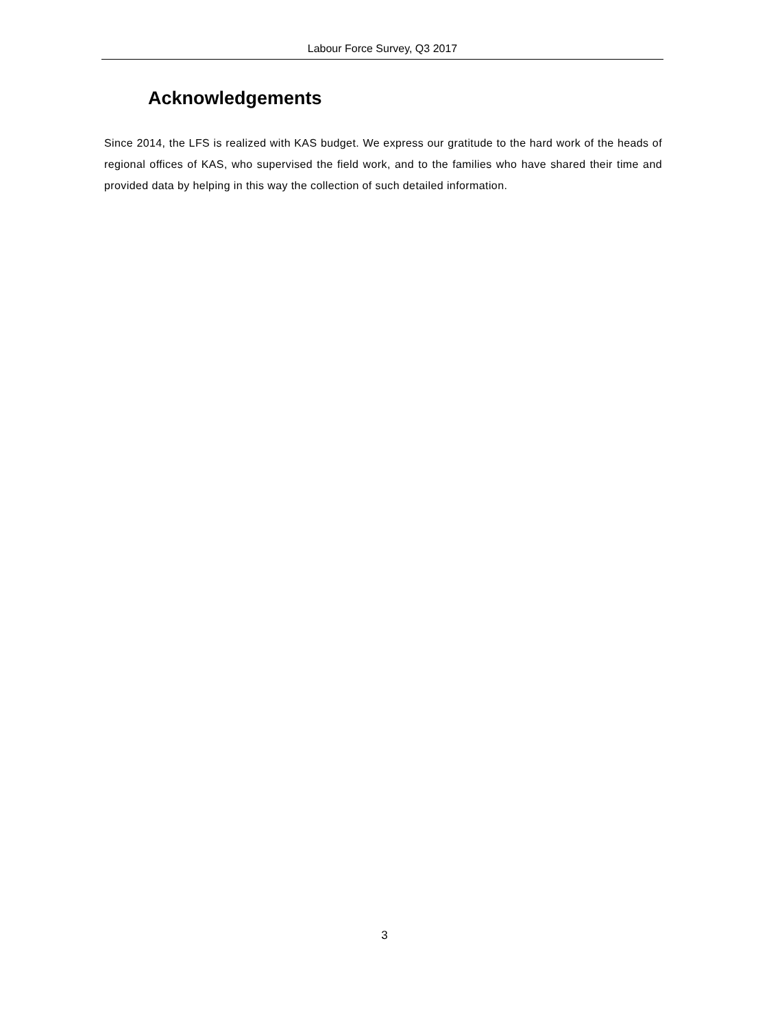Labour Force Survey, Q3 2017
Acknowledgements
Since 2014, the LFS is realized with KAS budget. We express our gratitude to the hard work of the heads of regional offices of KAS, who supervised the field work, and to the families who have shared their time and provided data by helping in this way the collection of such detailed information.
3